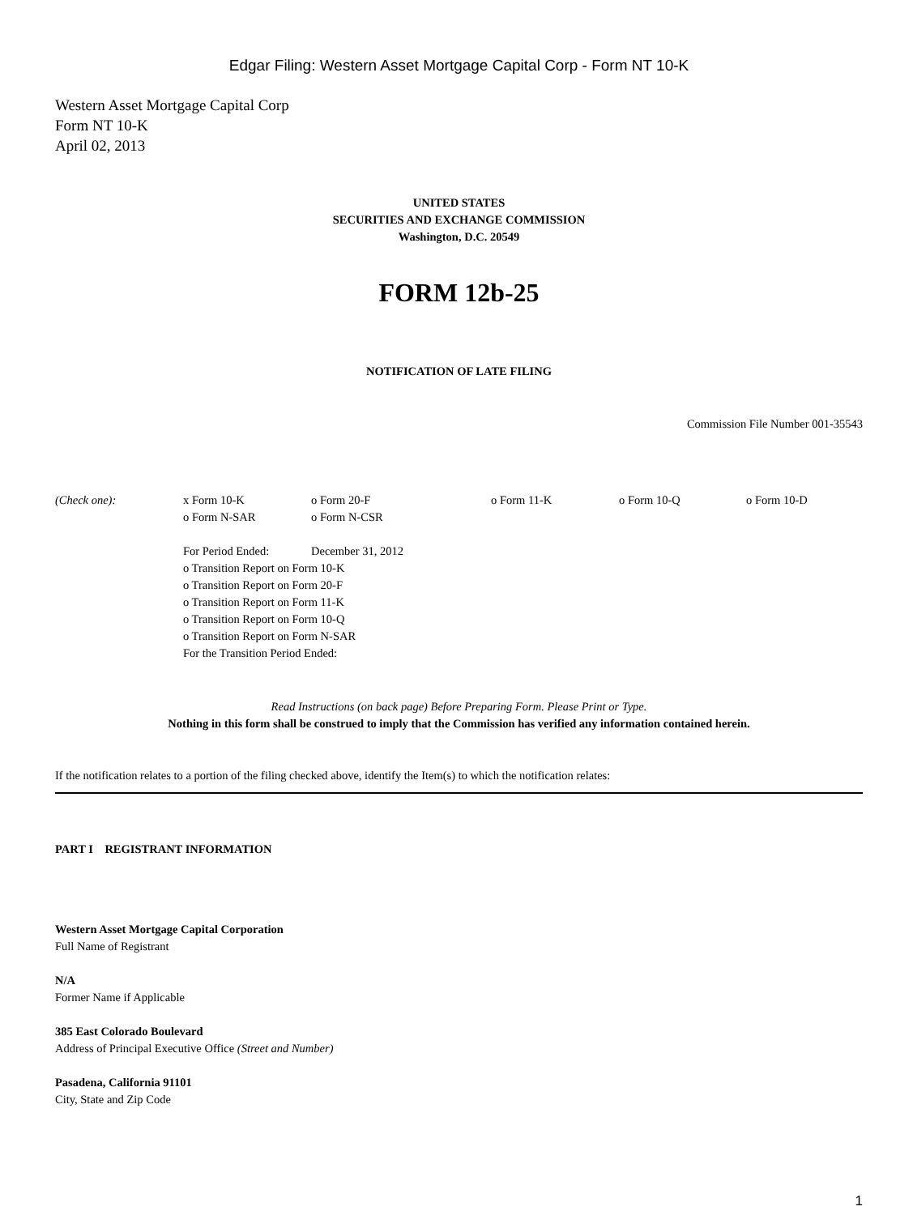Edgar Filing: Western Asset Mortgage Capital Corp - Form NT 10-K
Western Asset Mortgage Capital Corp
Form NT 10-K
April 02, 2013
UNITED STATES
SECURITIES AND EXCHANGE COMMISSION
Washington, D.C. 20549
FORM 12b-25
NOTIFICATION OF LATE FILING
Commission File Number 001-35543
| (Check one): | x Form 10-K | o Form 20-F | o Form 11-K | o Form 10-Q | o Form 10-D |
| | o Form N-SAR | o Form N-CSR | | | |
| | For Period Ended: | December 31, 2012 | | | |
| | o Transition Report on Form 10-K o Transition Report on Form 20-F o Transition Report on Form 11-K o Transition Report on Form 10-Q o Transition Report on Form N-SAR For the Transition Period Ended: | | | | |
Read Instructions (on back page) Before Preparing Form. Please Print or Type.
Nothing in this form shall be construed to imply that the Commission has verified any information contained herein.
If the notification relates to a portion of the filing checked above, identify the Item(s) to which the notification relates:
PART I REGISTRANT INFORMATION
Western Asset Mortgage Capital Corporation
Full Name of Registrant
N/A
Former Name if Applicable
385 East Colorado Boulevard
Address of Principal Executive Office (Street and Number)
Pasadena, California 91101
City, State and Zip Code
1